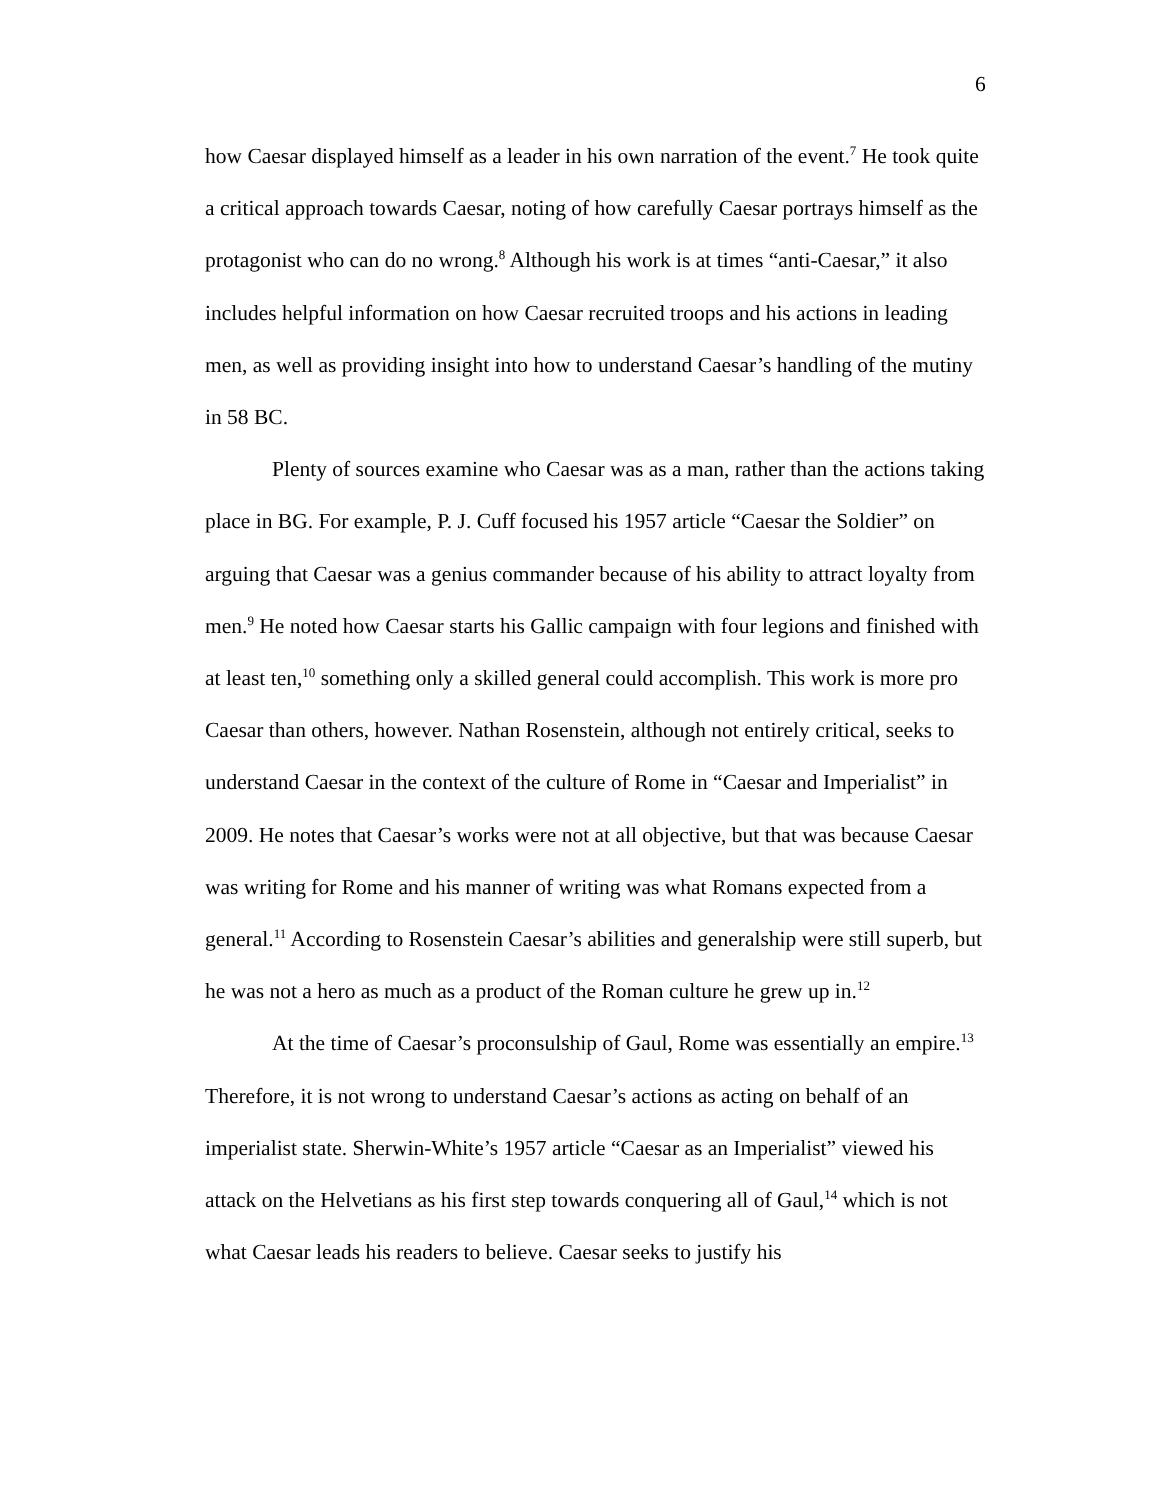6
how Caesar displayed himself as a leader in his own narration of the event.<sup>7</sup> He took quite a critical approach towards Caesar, noting of how carefully Caesar portrays himself as the protagonist who can do no wrong.<sup>8</sup> Although his work is at times “anti-Caesar,” it also includes helpful information on how Caesar recruited troops and his actions in leading men, as well as providing insight into how to understand Caesar’s handling of the mutiny in 58 BC.
Plenty of sources examine who Caesar was as a man, rather than the actions taking place in BG. For example, P. J. Cuff focused his 1957 article “Caesar the Soldier” on arguing that Caesar was a genius commander because of his ability to attract loyalty from men.<sup>9</sup> He noted how Caesar starts his Gallic campaign with four legions and finished with at least ten,<sup>10</sup> something only a skilled general could accomplish. This work is more pro Caesar than others, however. Nathan Rosenstein, although not entirely critical, seeks to understand Caesar in the context of the culture of Rome in “Caesar and Imperialist” in 2009. He notes that Caesar’s works were not at all objective, but that was because Caesar was writing for Rome and his manner of writing was what Romans expected from a general.<sup>11</sup> According to Rosenstein Caesar’s abilities and generalship were still superb, but he was not a hero as much as a product of the Roman culture he grew up in.<sup>12</sup>
At the time of Caesar’s proconsulship of Gaul, Rome was essentially an empire.<sup>13</sup> Therefore, it is not wrong to understand Caesar’s actions as acting on behalf of an imperialist state. Sherwin-White’s 1957 article “Caesar as an Imperialist” viewed his attack on the Helvetians as his first step towards conquering all of Gaul,<sup>14</sup> which is not what Caesar leads his readers to believe. Caesar seeks to justify his